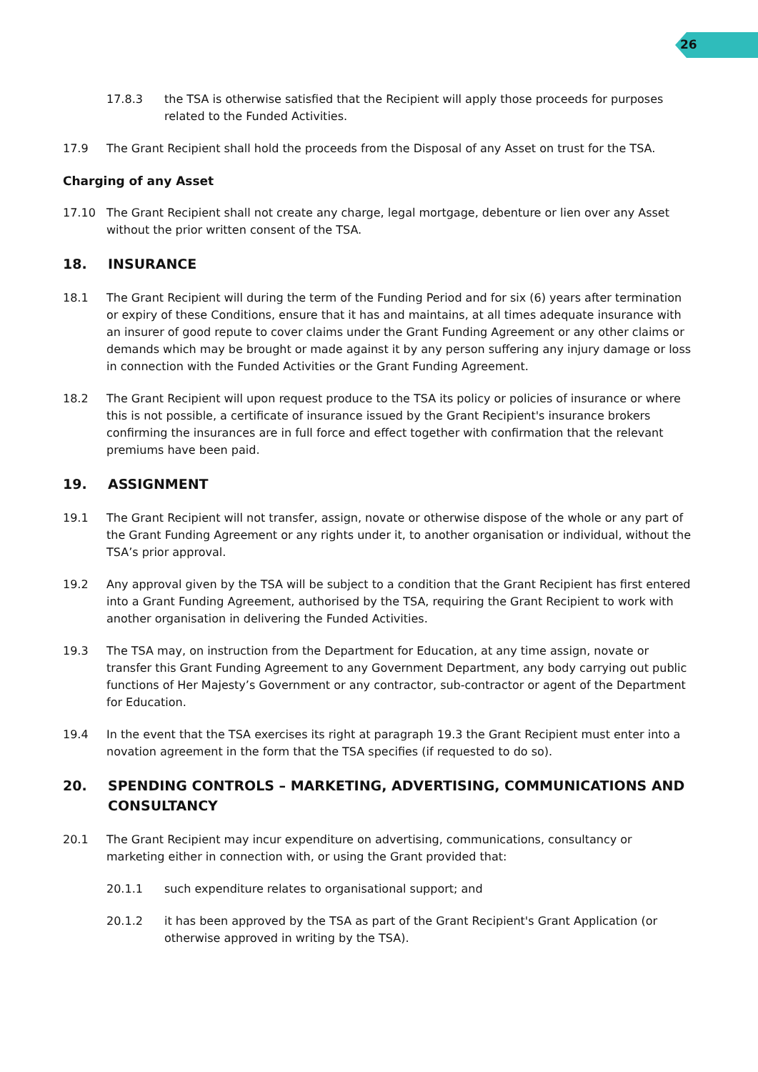26
17.8.3 the TSA is otherwise satisfied that the Recipient will apply those proceeds for purposes related to the Funded Activities.
17.9 The Grant Recipient shall hold the proceeds from the Disposal of any Asset on trust for the TSA.
Charging of any Asset
17.10 The Grant Recipient shall not create any charge, legal mortgage, debenture or lien over any Asset without the prior written consent of the TSA.
18. INSURANCE
18.1 The Grant Recipient will during the term of the Funding Period and for six (6) years after termination or expiry of these Conditions, ensure that it has and maintains, at all times adequate insurance with an insurer of good repute to cover claims under the Grant Funding Agreement or any other claims or demands which may be brought or made against it by any person suffering any injury damage or loss in connection with the Funded Activities or the Grant Funding Agreement.
18.2 The Grant Recipient will upon request produce to the TSA its policy or policies of insurance or where this is not possible, a certificate of insurance issued by the Grant Recipient's insurance brokers confirming the insurances are in full force and effect together with confirmation that the relevant premiums have been paid.
19. ASSIGNMENT
19.1 The Grant Recipient will not transfer, assign, novate or otherwise dispose of the whole or any part of the Grant Funding Agreement or any rights under it, to another organisation or individual, without the TSA’s prior approval.
19.2 Any approval given by the TSA will be subject to a condition that the Grant Recipient has first entered into a Grant Funding Agreement, authorised by the TSA, requiring the Grant Recipient to work with another organisation in delivering the Funded Activities.
19.3 The TSA may, on instruction from the Department for Education, at any time assign, novate or transfer this Grant Funding Agreement to any Government Department, any body carrying out public functions of Her Majesty’s Government or any contractor, sub-contractor or agent of the Department for Education.
19.4 In the event that the TSA exercises its right at paragraph 19.3 the Grant Recipient must enter into a novation agreement in the form that the TSA specifies (if requested to do so).
20. SPENDING CONTROLS – MARKETING, ADVERTISING, COMMUNICATIONS AND CONSULTANCY
20.1 The Grant Recipient may incur expenditure on advertising, communications, consultancy or marketing either in connection with, or using the Grant provided that:
20.1.1 such expenditure relates to organisational support; and
20.1.2 it has been approved by the TSA as part of the Grant Recipient's Grant Application (or otherwise approved in writing by the TSA).